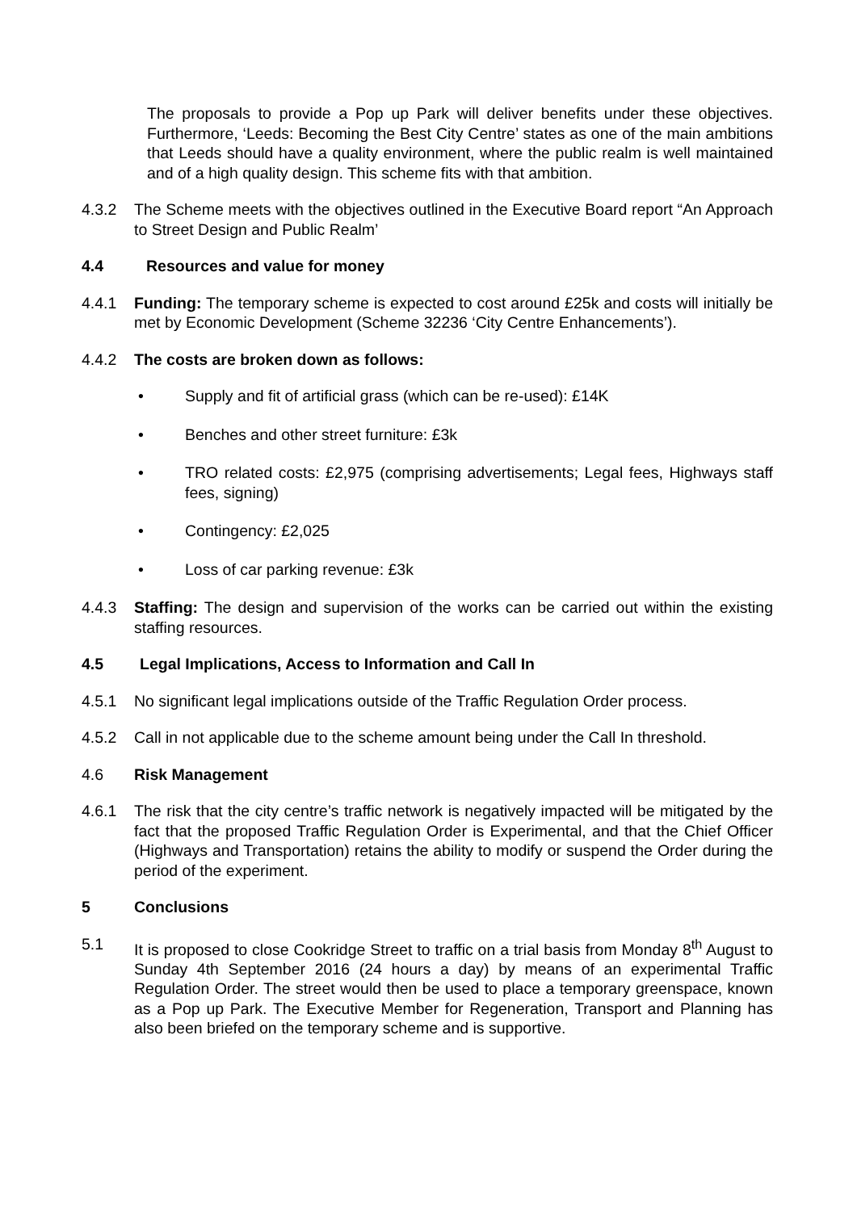The proposals to provide a Pop up Park will deliver benefits under these objectives. Furthermore, ‘Leeds: Becoming the Best City Centre’ states as one of the main ambitions that Leeds should have a quality environment, where the public realm is well maintained and of a high quality design. This scheme fits with that ambition.
4.3.2 The Scheme meets with the objectives outlined in the Executive Board report “An Approach to Street Design and Public Realm’
4.4 Resources and value for money
4.4.1 Funding: The temporary scheme is expected to cost around £25k and costs will initially be met by Economic Development (Scheme 32236 ‘City Centre Enhancements’).
4.4.2 The costs are broken down as follows:
• Supply and fit of artificial grass (which can be re-used): £14K
• Benches and other street furniture: £3k
• TRO related costs: £2,975 (comprising advertisements; Legal fees, Highways staff fees, signing)
• Contingency: £2,025
• Loss of car parking revenue: £3k
4.4.3 Staffing: The design and supervision of the works can be carried out within the existing staffing resources.
4.5 Legal Implications, Access to Information and Call In
4.5.1 No significant legal implications outside of the Traffic Regulation Order process.
4.5.2 Call in not applicable due to the scheme amount being under the Call In threshold.
4.6 Risk Management
4.6.1 The risk that the city centre’s traffic network is negatively impacted will be mitigated by the fact that the proposed Traffic Regulation Order is Experimental, and that the Chief Officer (Highways and Transportation) retains the ability to modify or suspend the Order during the period of the experiment.
5 Conclusions
5.1 It is proposed to close Cookridge Street to traffic on a trial basis from Monday 8<sup>th</sup> August to Sunday 4th September 2016 (24 hours a day) by means of an experimental Traffic Regulation Order. The street would then be used to place a temporary greenspace, known as a Pop up Park. The Executive Member for Regeneration, Transport and Planning has also been briefed on the temporary scheme and is supportive.